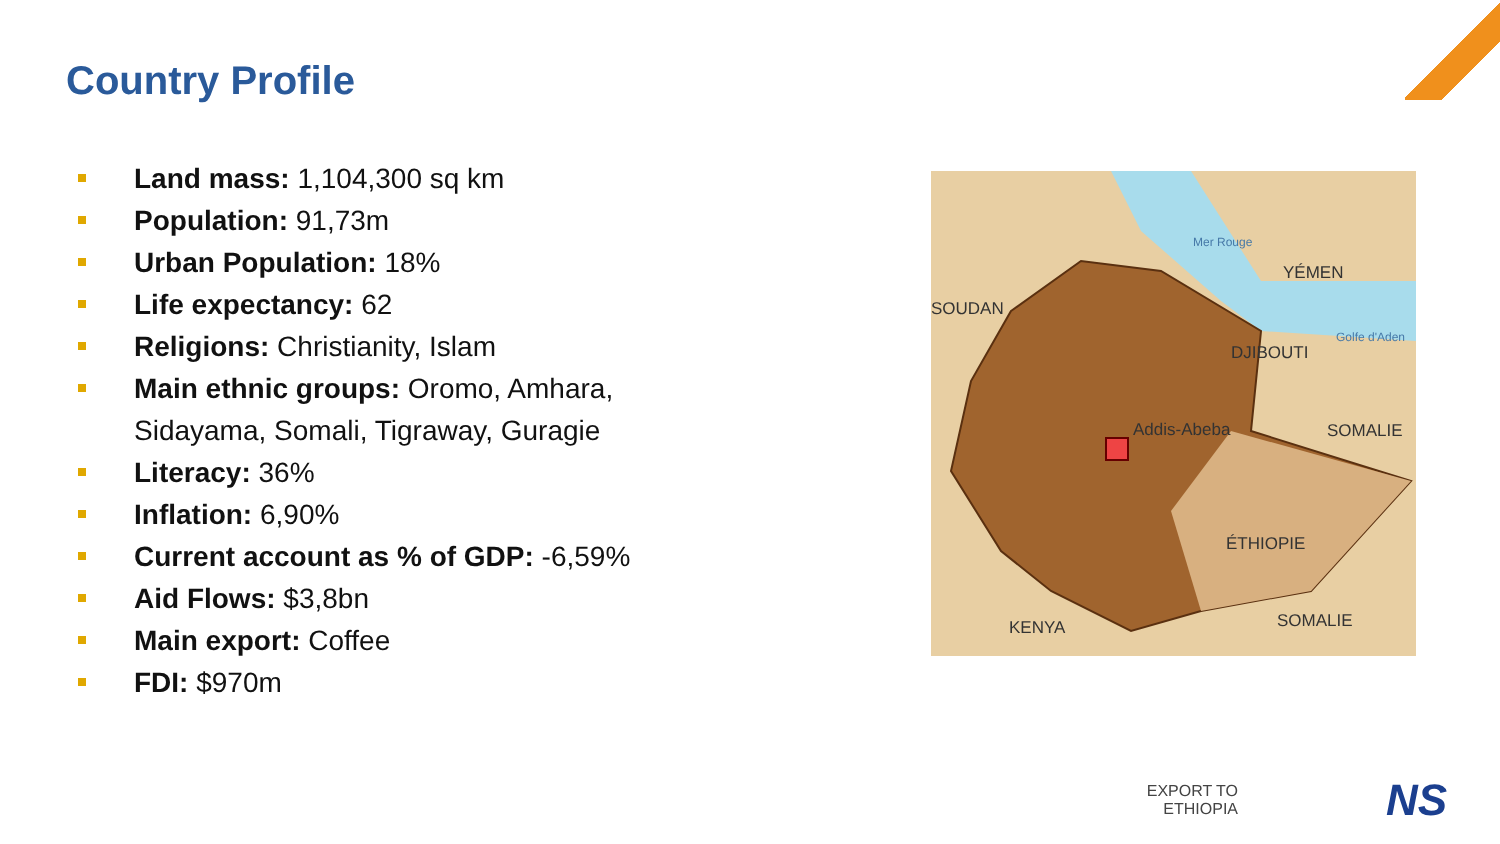Country Profile
Land mass: 1,104,300 sq km
Population: 91,73m
Urban Population: 18%
Life expectancy: 62
Religions: Christianity, Islam
Main ethnic groups: Oromo, Amhara, Sidayama, Somali, Tigraway, Guragie
Literacy: 36%
Inflation: 6,90%
Current account as % of GDP: -6,59%
Aid Flows: $3,8bn
Main export: Coffee
FDI: $970m
SOUDAN
YÉMEN
DJIBOUTI
Addis-Abeba
SOMALIE
ÉTHIOPIE
KENYA
SOMALIE
Mer Rouge
Golfe d'Aden
EXPORT TO
ETHIOPIA
NS